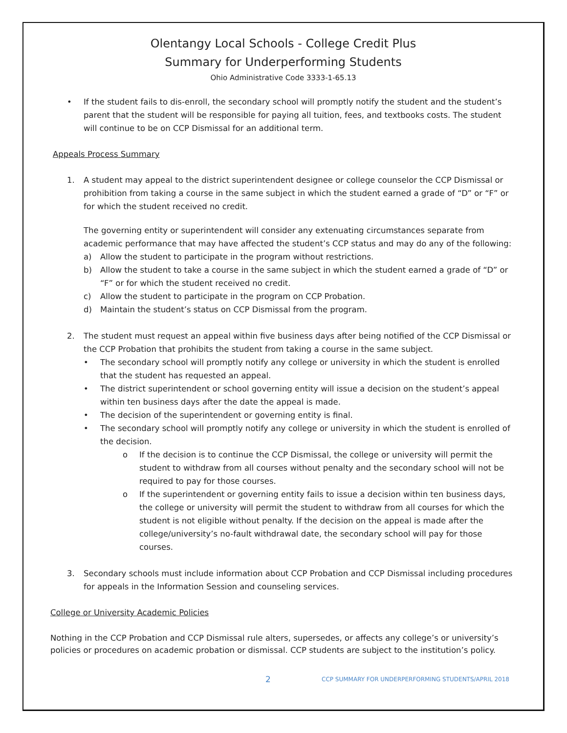Olentangy Local Schools - College Credit Plus
Summary for Underperforming Students
Ohio Administrative Code 3333-1-65.13
• If the student fails to dis-enroll, the secondary school will promptly notify the student and the student’s parent that the student will be responsible for paying all tuition, fees, and textbooks costs. The student will continue to be on CCP Dismissal for an additional term.
Appeals Process Summary
1. A student may appeal to the district superintendent designee or college counselor the CCP Dismissal or prohibition from taking a course in the same subject in which the student earned a grade of “D” or “F” or for which the student received no credit.
The governing entity or superintendent will consider any extenuating circumstances separate from academic performance that may have affected the student’s CCP status and may do any of the following:
a) Allow the student to participate in the program without restrictions.
b) Allow the student to take a course in the same subject in which the student earned a grade of “D” or “F” or for which the student received no credit.
c) Allow the student to participate in the program on CCP Probation.
d) Maintain the student’s status on CCP Dismissal from the program.
2. The student must request an appeal within five business days after being notified of the CCP Dismissal or the CCP Probation that prohibits the student from taking a course in the same subject.
• The secondary school will promptly notify any college or university in which the student is enrolled that the student has requested an appeal.
• The district superintendent or school governing entity will issue a decision on the student’s appeal within ten business days after the date the appeal is made.
• The decision of the superintendent or governing entity is final.
• The secondary school will promptly notify any college or university in which the student is enrolled of the decision.
o If the decision is to continue the CCP Dismissal, the college or university will permit the student to withdraw from all courses without penalty and the secondary school will not be required to pay for those courses.
o If the superintendent or governing entity fails to issue a decision within ten business days, the college or university will permit the student to withdraw from all courses for which the student is not eligible without penalty. If the decision on the appeal is made after the college/university’s no-fault withdrawal date, the secondary school will pay for those courses.
3. Secondary schools must include information about CCP Probation and CCP Dismissal including procedures for appeals in the Information Session and counseling services.
College or University Academic Policies
Nothing in the CCP Probation and CCP Dismissal rule alters, supersedes, or affects any college’s or university’s policies or procedures on academic probation or dismissal. CCP students are subject to the institution’s policy.
2 CCP SUMMARY FOR UNDERPERFORMING STUDENTS/APRIL 2018